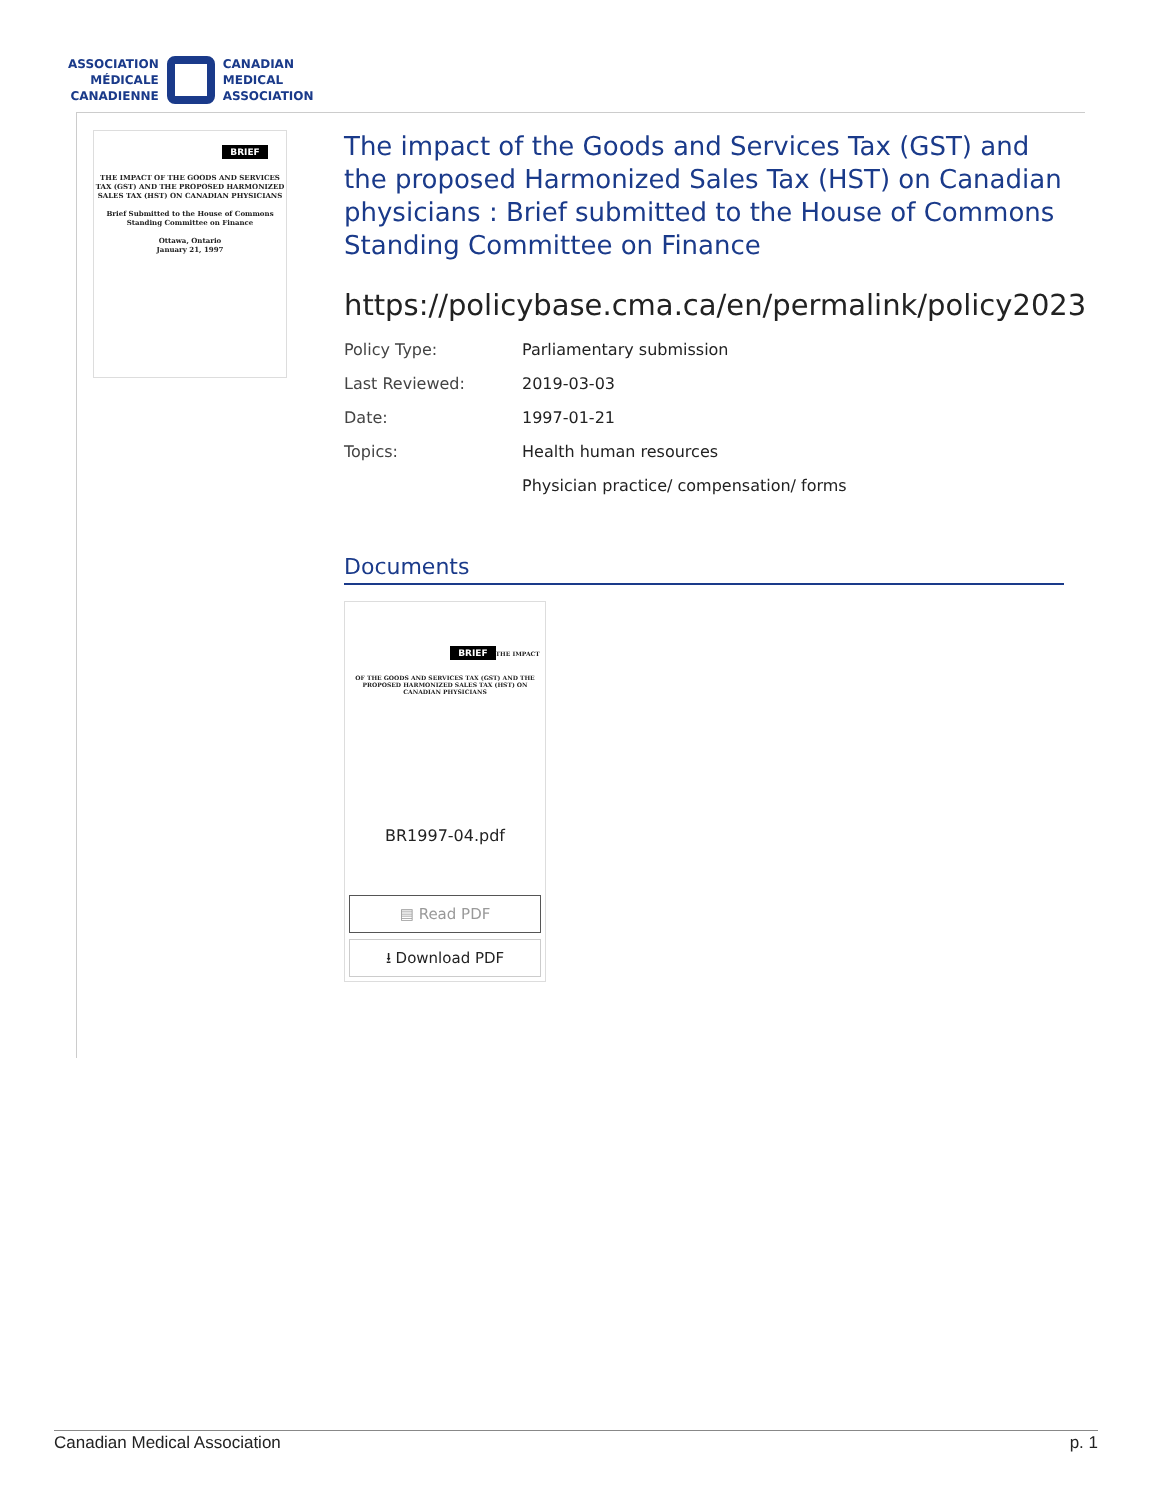ASSOCIATION
MÉDICALE
CANADIENNE
CANADIAN
MEDICAL
ASSOCIATION
BRIEF
THE IMPACT OF THE GOODS AND SERVICES TAX (GST) AND THE PROPOSED HARMONIZED SALES TAX (HST) ON CANADIAN PHYSICIANS
Brief Submitted to the House of Commons Standing Committee on Finance
Ottawa, Ontario
January 21, 1997
The impact of the Goods and Services Tax (GST) and the proposed Harmonized Sales Tax (HST) on Canadian physicians : Brief submitted to the House of Commons Standing Committee on Finance
https://policybase.cma.ca/en/permalink/policy2023
Policy Type: Parliamentary submission
Last Reviewed: 2019-03-03
Date: 1997-01-21
Topics: Health human resources
Physician practice/ compensation/ forms
Documents
BRIEF
THE IMPACT OF THE GOODS AND SERVICES TAX (GST) AND THE PROPOSED HARMONIZED SALES TAX (HST) ON CANADIAN PHYSICIANS
BR1997-04.pdf
▤ Read PDF
⭳ Download PDF
Canadian Medical Association p. 1